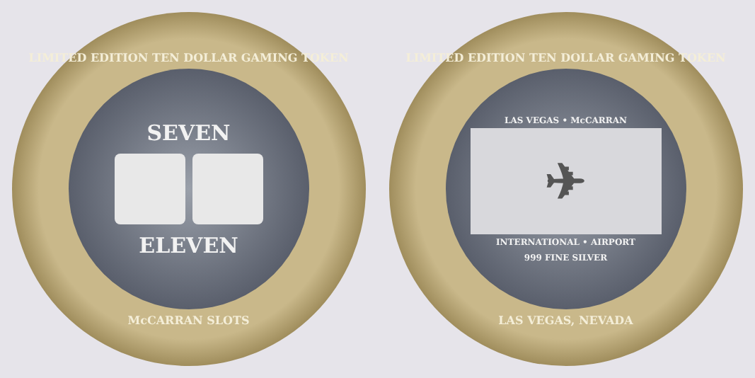LIMITED EDITION TEN DOLLAR GAMING TOKEN
SEVEN
ELEVEN
McCARRAN SLOTS
LIMITED EDITION TEN DOLLAR GAMING TOKEN
LAS VEGAS • McCARRAN
✈
INTERNATIONAL • AIRPORT
999 FINE SILVER
LAS VEGAS, NEVADA